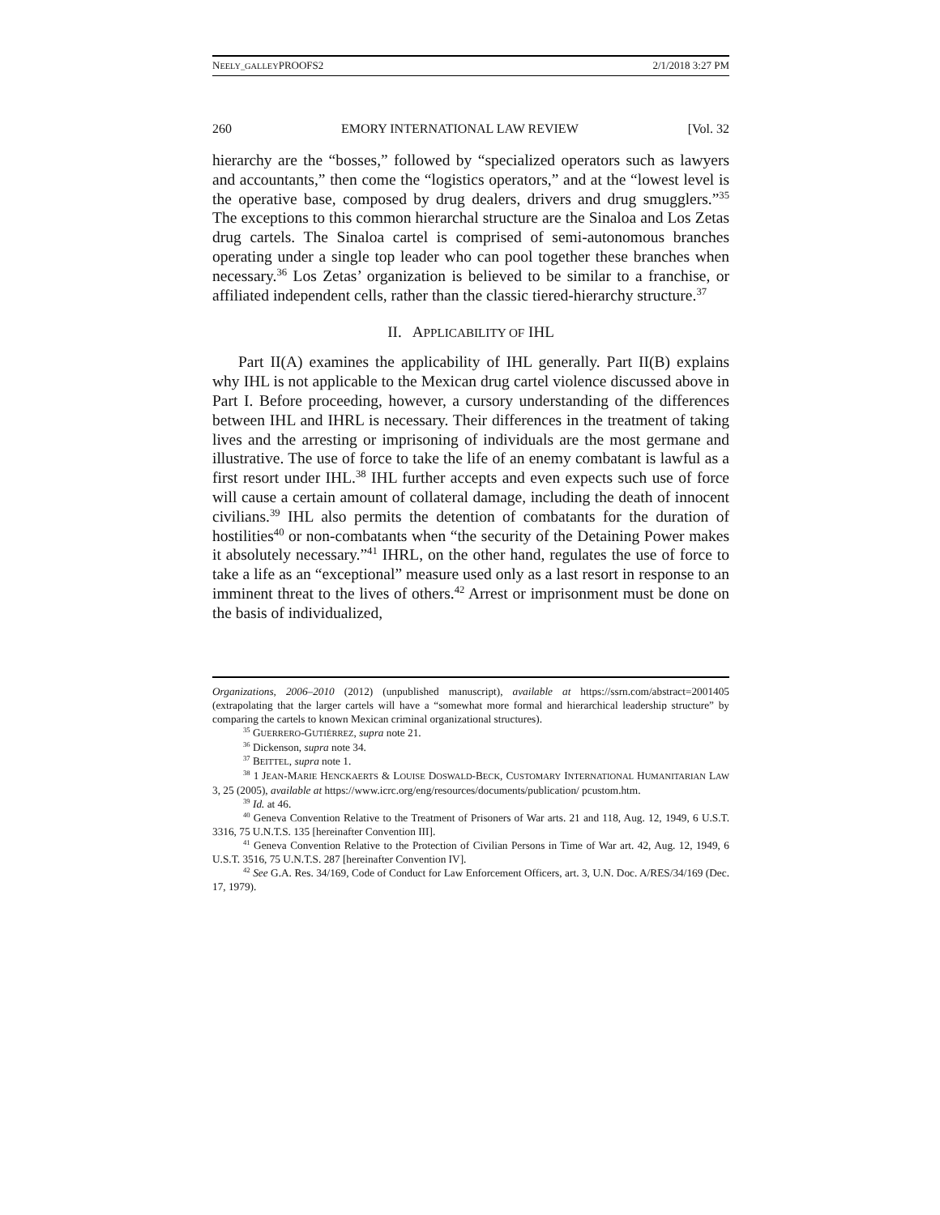NEELY_GALLEYPROOFS2 2/1/2018 3:27 PM
260 EMORY INTERNATIONAL LAW REVIEW [Vol. 32
hierarchy are the “bosses,” followed by “specialized operators such as lawyers and accountants,” then come the “logistics operators,” and at the “lowest level is the operative base, composed by drug dealers, drivers and drug smugglers.”<sup>35</sup> The exceptions to this common hierarchal structure are the Sinaloa and Los Zetas drug cartels. The Sinaloa cartel is comprised of semi-autonomous branches operating under a single top leader who can pool together these branches when necessary.<sup>36</sup> Los Zetas’ organization is believed to be similar to a franchise, or affiliated independent cells, rather than the classic tiered-hierarchy structure.<sup>37</sup>
II. APPLICABILITY OF IHL
Part II(A) examines the applicability of IHL generally. Part II(B) explains why IHL is not applicable to the Mexican drug cartel violence discussed above in Part I. Before proceeding, however, a cursory understanding of the differences between IHL and IHRL is necessary. Their differences in the treatment of taking lives and the arresting or imprisoning of individuals are the most germane and illustrative. The use of force to take the life of an enemy combatant is lawful as a first resort under IHL.<sup>38</sup> IHL further accepts and even expects such use of force will cause a certain amount of collateral damage, including the death of innocent civilians.<sup>39</sup> IHL also permits the detention of combatants for the duration of hostilities<sup>40</sup> or non-combatants when “the security of the Detaining Power makes it absolutely necessary.”<sup>41</sup> IHRL, on the other hand, regulates the use of force to take a life as an “exceptional” measure used only as a last resort in response to an imminent threat to the lives of others.<sup>42</sup> Arrest or imprisonment must be done on the basis of individualized,
Organizations, 2006–2010 (2012) (unpublished manuscript), available at https://ssrn.com/abstract=2001405 (extrapolating that the larger cartels will have a “somewhat more formal and hierarchical leadership structure” by comparing the cartels to known Mexican criminal organizational structures).
<sup>35</sup> GUERRERO-GUTIÉRREZ, supra note 21.
<sup>36</sup> Dickenson, supra note 34.
<sup>37</sup> BEITTEL, supra note 1.
<sup>38</sup> 1 JEAN-MARIE HENCKAERTS & LOUISE DOSWALD-BECK, CUSTOMARY INTERNATIONAL HUMANITARIAN LAW 3, 25 (2005), available at https://www.icrc.org/eng/resources/documents/publication/ pcustom.htm.
<sup>39</sup> Id. at 46.
<sup>40</sup> Geneva Convention Relative to the Treatment of Prisoners of War arts. 21 and 118, Aug. 12, 1949, 6 U.S.T. 3316, 75 U.N.T.S. 135 [hereinafter Convention III].
<sup>41</sup> Geneva Convention Relative to the Protection of Civilian Persons in Time of War art. 42, Aug. 12, 1949, 6 U.S.T. 3516, 75 U.N.T.S. 287 [hereinafter Convention IV].
<sup>42</sup> See G.A. Res. 34/169, Code of Conduct for Law Enforcement Officers, art. 3, U.N. Doc. A/RES/34/169 (Dec. 17, 1979).